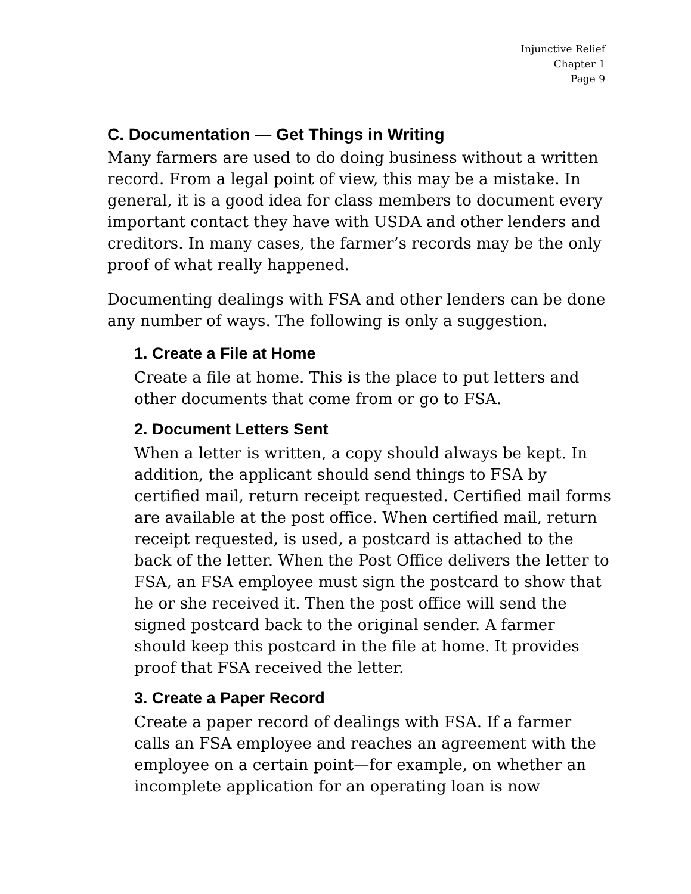Injunctive Relief
Chapter 1
Page 9
C. Documentation — Get Things in Writing
Many farmers are used to do doing business without a written record. From a legal point of view, this may be a mistake. In general, it is a good idea for class members to document every important contact they have with USDA and other lenders and creditors. In many cases, the farmer’s records may be the only proof of what really happened.
Documenting dealings with FSA and other lenders can be done any number of ways. The following is only a suggestion.
1. Create a File at Home
Create a file at home. This is the place to put letters and other documents that come from or go to FSA.
2. Document Letters Sent
When a letter is written, a copy should always be kept. In addition, the applicant should send things to FSA by certified mail, return receipt requested. Certified mail forms are available at the post office. When certified mail, return receipt requested, is used, a postcard is attached to the back of the letter. When the Post Office delivers the letter to FSA, an FSA employee must sign the postcard to show that he or she received it. Then the post office will send the signed postcard back to the original sender. A farmer should keep this postcard in the file at home. It provides proof that FSA received the letter.
3. Create a Paper Record
Create a paper record of dealings with FSA. If a farmer calls an FSA employee and reaches an agreement with the employee on a certain point—for example, on whether an incomplete application for an operating loan is now